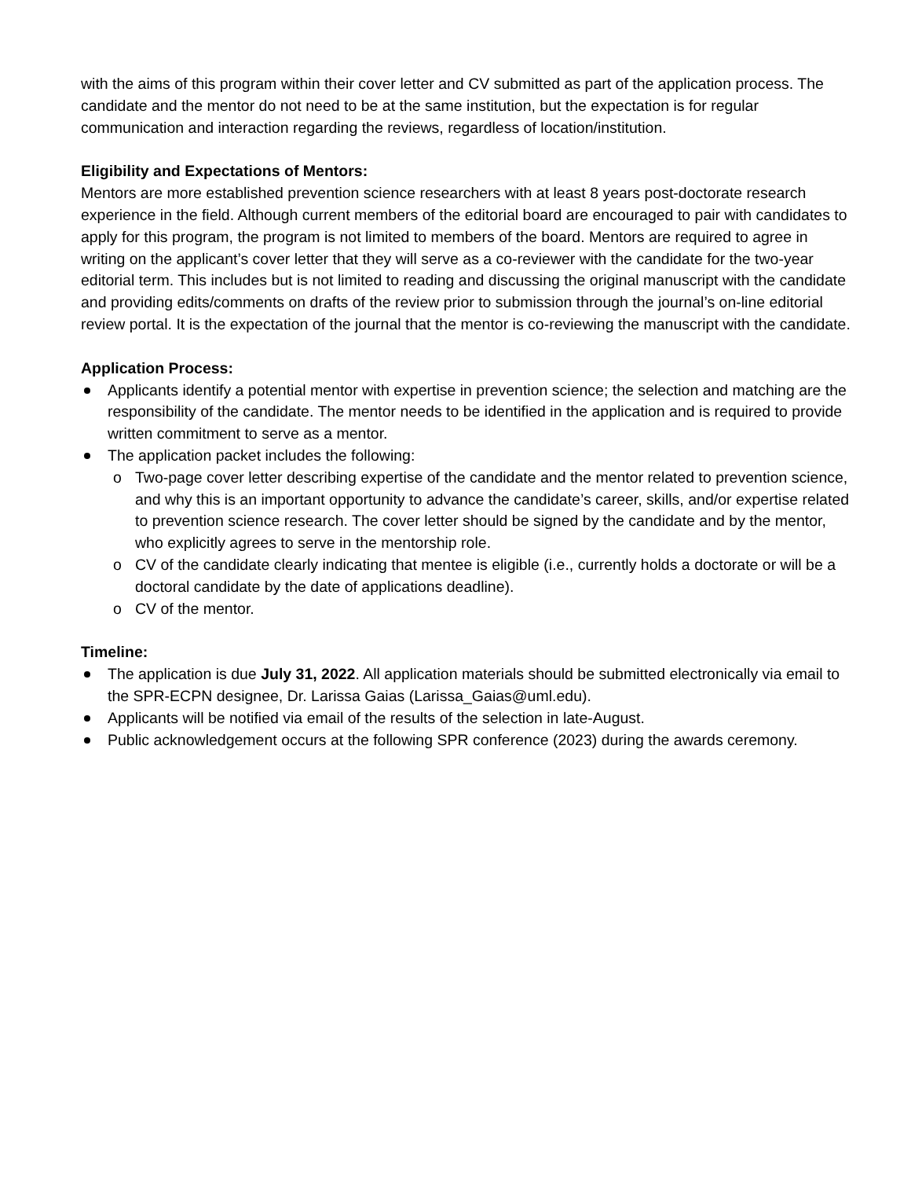with the aims of this program within their cover letter and CV submitted as part of the application process. The candidate and the mentor do not need to be at the same institution, but the expectation is for regular communication and interaction regarding the reviews, regardless of location/institution.
Eligibility and Expectations of Mentors:
Mentors are more established prevention science researchers with at least 8 years post-doctorate research experience in the field. Although current members of the editorial board are encouraged to pair with candidates to apply for this program, the program is not limited to members of the board. Mentors are required to agree in writing on the applicant’s cover letter that they will serve as a co-reviewer with the candidate for the two-year editorial term. This includes but is not limited to reading and discussing the original manuscript with the candidate and providing edits/comments on drafts of the review prior to submission through the journal’s on-line editorial review portal. It is the expectation of the journal that the mentor is co-reviewing the manuscript with the candidate.
Application Process:
Applicants identify a potential mentor with expertise in prevention science; the selection and matching are the responsibility of the candidate. The mentor needs to be identified in the application and is required to provide written commitment to serve as a mentor.
The application packet includes the following:
o Two-page cover letter describing expertise of the candidate and the mentor related to prevention science, and why this is an important opportunity to advance the candidate’s career, skills, and/or expertise related to prevention science research. The cover letter should be signed by the candidate and by the mentor, who explicitly agrees to serve in the mentorship role.
o CV of the candidate clearly indicating that mentee is eligible (i.e., currently holds a doctorate or will be a doctoral candidate by the date of applications deadline).
o CV of the mentor.
Timeline:
The application is due July 31, 2022. All application materials should be submitted electronically via email to the SPR-ECPN designee, Dr. Larissa Gaias (Larissa_Gaias@uml.edu).
Applicants will be notified via email of the results of the selection in late-August.
Public acknowledgement occurs at the following SPR conference (2023) during the awards ceremony.